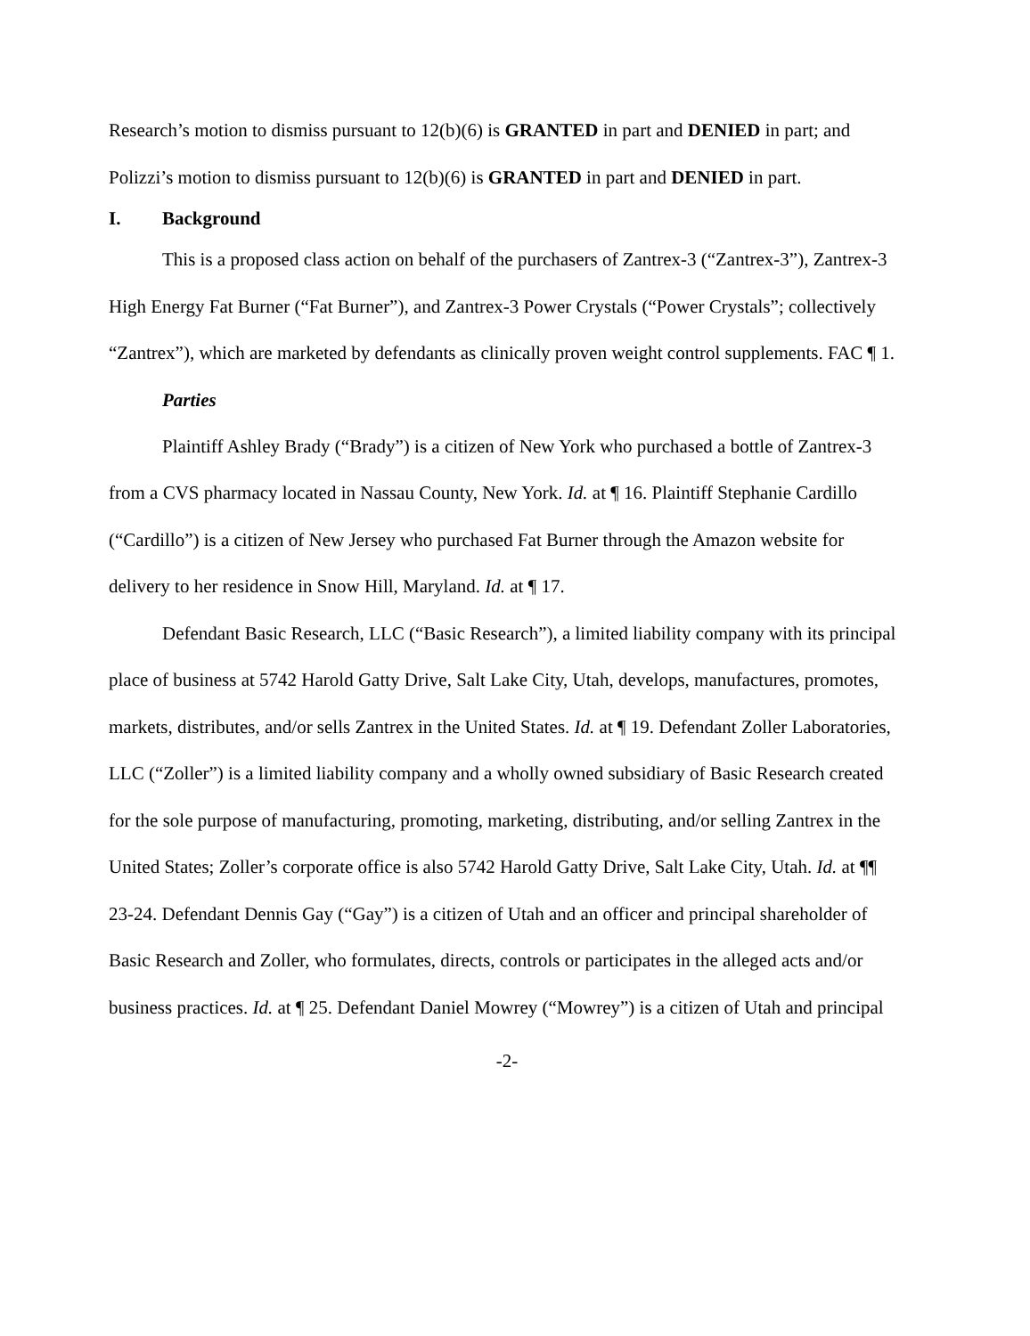Research’s motion to dismiss pursuant to 12(b)(6) is GRANTED in part and DENIED in part; and Polizzi’s motion to dismiss pursuant to 12(b)(6) is GRANTED in part and DENIED in part.
I. Background
This is a proposed class action on behalf of the purchasers of Zantrex-3 (“Zantrex-3”), Zantrex-3 High Energy Fat Burner (“Fat Burner”), and Zantrex-3 Power Crystals (“Power Crystals”; collectively “Zantrex”), which are marketed by defendants as clinically proven weight control supplements. FAC ¶ 1.
Parties
Plaintiff Ashley Brady (“Brady”) is a citizen of New York who purchased a bottle of Zantrex-3 from a CVS pharmacy located in Nassau County, New York. Id. at ¶ 16. Plaintiff Stephanie Cardillo (“Cardillo”) is a citizen of New Jersey who purchased Fat Burner through the Amazon website for delivery to her residence in Snow Hill, Maryland. Id. at ¶ 17.
Defendant Basic Research, LLC (“Basic Research”), a limited liability company with its principal place of business at 5742 Harold Gatty Drive, Salt Lake City, Utah, develops, manufactures, promotes, markets, distributes, and/or sells Zantrex in the United States. Id. at ¶ 19. Defendant Zoller Laboratories, LLC (“Zoller”) is a limited liability company and a wholly owned subsidiary of Basic Research created for the sole purpose of manufacturing, promoting, marketing, distributing, and/or selling Zantrex in the United States; Zoller’s corporate office is also 5742 Harold Gatty Drive, Salt Lake City, Utah. Id. at ¶¶ 23-24. Defendant Dennis Gay (“Gay”) is a citizen of Utah and an officer and principal shareholder of Basic Research and Zoller, who formulates, directs, controls or participates in the alleged acts and/or business practices. Id. at ¶ 25. Defendant Daniel Mowrey (“Mowrey”) is a citizen of Utah and principal
-2-